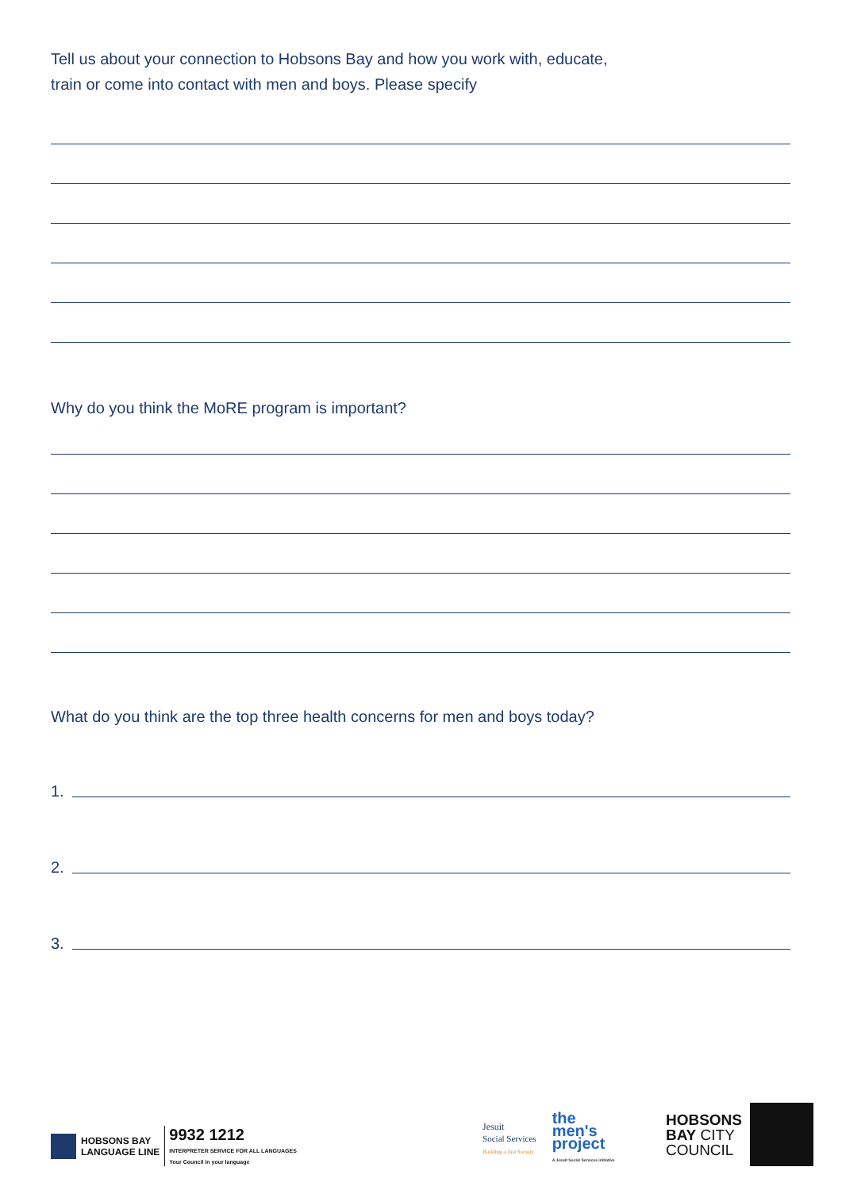Tell us about your connection to Hobsons Bay and how you work with, educate,
train or come into contact with men and boys. Please specify
Why do you think the MoRE program is important?
What do you think are the top three health concerns for men and boys today?
1.
2.
3.
HOBSONS BAY
LANGUAGE LINE
9932 1212
INTERPRETER SERVICE FOR ALL LANGUAGES
Your Council in your language
Jesuit
Social Services
Building a Just Society
the
men's
project
A Jesuit Social Services initiative
HOBSONS
BAY CITY
COUNCIL